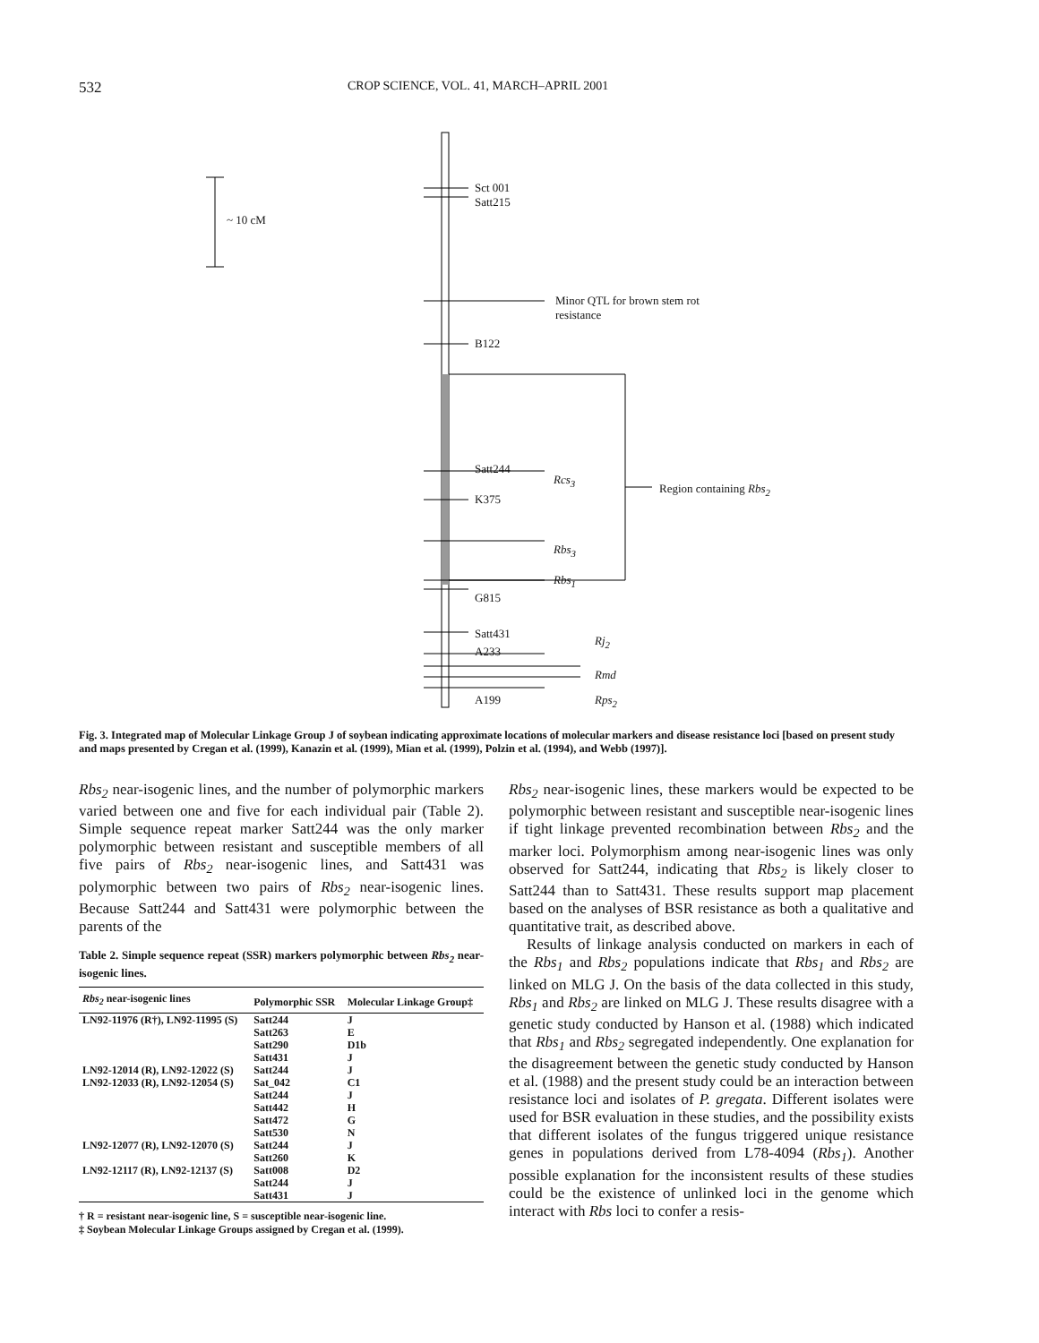532 CROP SCIENCE, VOL. 41, MARCH–APRIL 2001
~ 10 cM
Sct 001
Satt215
Minor QTL for brown stem rot
resistance
B122
Satt244
Rcs<sub>3</sub>
K375
Region containing Rbs<sub>2</sub>
Rbs<sub>3</sub>
Rbs<sub>1</sub>
G815
Satt431
Rj<sub>2</sub>
A233
Rmd
A199 Rps<sub>2</sub>
Fig. 3. Integrated map of Molecular Linkage Group J of soybean indicating approximate locations of molecular markers and disease resistance loci [based on present study and maps presented by Cregan et al. (1999), Kanazin et al. (1999), Mian et al. (1999), Polzin et al. (1994), and Webb (1997)].
Rbs<sub>2</sub> near-isogenic lines, and the number of polymorphic markers varied between one and five for each individual pair (Table 2). Simple sequence repeat marker Satt244 was the only marker polymorphic between resistant and susceptible members of all five pairs of Rbs<sub>2</sub> near-isogenic lines, and Satt431 was polymorphic between two pairs of Rbs<sub>2</sub> near-isogenic lines. Because Satt244 and Satt431 were polymorphic between the parents of the
Table 2. Simple sequence repeat (SSR) markers polymorphic between Rbs<sub>2</sub> near-isogenic lines.
| Rbs<sub>2</sub> near-isogenic lines | Polymorphic SSR | Molecular Linkage Group‡ |
| --- | --- | --- |
| LN92-11976 (R†), LN92-11995 (S) | Satt244 | J |
| | Satt263 | E |
| | Satt290 | D1b |
| | Satt431 | J |
| LN92-12014 (R), LN92-12022 (S) | Satt244 | J |
| LN92-12033 (R), LN92-12054 (S) | Sat_042 | C1 |
| | Satt244 | J |
| | Satt442 | H |
| | Satt472 | G |
| | Satt530 | N |
| LN92-12077 (R), LN92-12070 (S) | Satt244 | J |
| | Satt260 | K |
| LN92-12117 (R), LN92-12137 (S) | Satt008 | D2 |
| | Satt244 | J |
| | Satt431 | J |
† R = resistant near-isogenic line, S = susceptible near-isogenic line.
‡ Soybean Molecular Linkage Groups assigned by Cregan et al. (1999).
Rbs<sub>2</sub> near-isogenic lines, these markers would be expected to be polymorphic between resistant and susceptible near-isogenic lines if tight linkage prevented recombination between Rbs<sub>2</sub> and the marker loci. Polymorphism among near-isogenic lines was only observed for Satt244, indicating that Rbs<sub>2</sub> is likely closer to Satt244 than to Satt431. These results support map placement based on the analyses of BSR resistance as both a qualitative and quantitative trait, as described above.
Results of linkage analysis conducted on markers in each of the Rbs<sub>1</sub> and Rbs<sub>2</sub> populations indicate that Rbs<sub>1</sub> and Rbs<sub>2</sub> are linked on MLG J. On the basis of the data collected in this study, Rbs<sub>1</sub> and Rbs<sub>2</sub> are linked on MLG J. These results disagree with a genetic study conducted by Hanson et al. (1988) which indicated that Rbs<sub>1</sub> and Rbs<sub>2</sub> segregated independently. One explanation for the disagreement between the genetic study conducted by Hanson et al. (1988) and the present study could be an interaction between resistance loci and isolates of P. gregata. Different isolates were used for BSR evaluation in these studies, and the possibility exists that different isolates of the fungus triggered unique resistance genes in populations derived from L78-4094 (Rbs<sub>1</sub>). Another possible explanation for the inconsistent results of these studies could be the existence of unlinked loci in the genome which interact with Rbs loci to confer a resis-